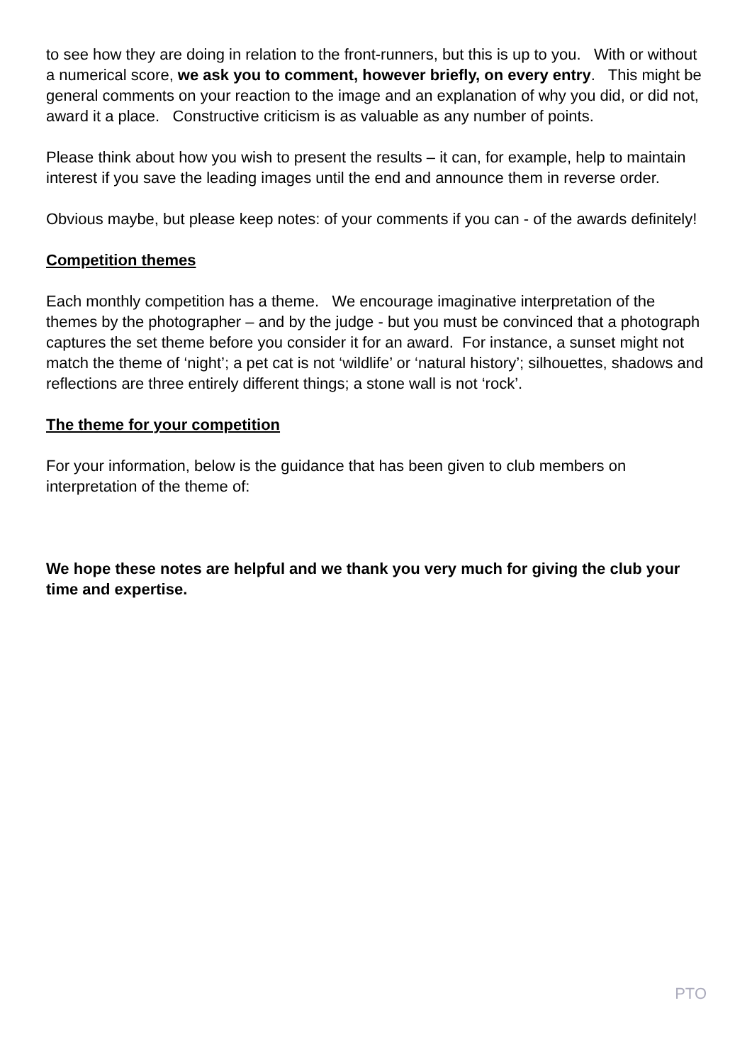to see how they are doing in relation to the front-runners, but this is up to you. With or without a numerical score, we ask you to comment, however briefly, on every entry. This might be general comments on your reaction to the image and an explanation of why you did, or did not, award it a place. Constructive criticism is as valuable as any number of points.
Please think about how you wish to present the results – it can, for example, help to maintain interest if you save the leading images until the end and announce them in reverse order.
Obvious maybe, but please keep notes: of your comments if you can - of the awards definitely!
Competition themes
Each monthly competition has a theme. We encourage imaginative interpretation of the themes by the photographer – and by the judge - but you must be convinced that a photograph captures the set theme before you consider it for an award. For instance, a sunset might not match the theme of ‘night’; a pet cat is not ‘wildlife’ or ‘natural history’; silhouettes, shadows and reflections are three entirely different things; a stone wall is not ‘rock’.
The theme for your competition
For your information, below is the guidance that has been given to club members on interpretation of the theme of:
We hope these notes are helpful and we thank you very much for giving the club your time and expertise.
PTO